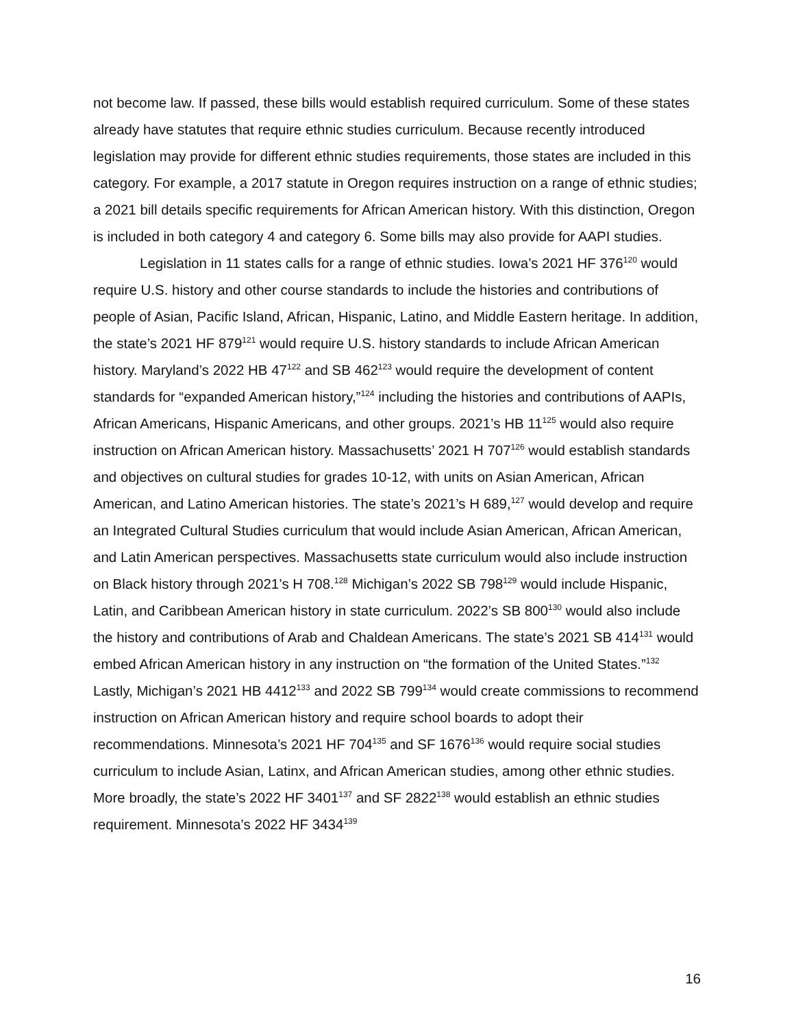not become law. If passed, these bills would establish required curriculum. Some of these states already have statutes that require ethnic studies curriculum. Because recently introduced legislation may provide for different ethnic studies requirements, those states are included in this category. For example, a 2017 statute in Oregon requires instruction on a range of ethnic studies; a 2021 bill details specific requirements for African American history. With this distinction, Oregon is included in both category 4 and category 6. Some bills may also provide for AAPI studies.
Legislation in 11 states calls for a range of ethnic studies. Iowa’s 2021 HF 376<sup>120</sup> would require U.S. history and other course standards to include the histories and contributions of people of Asian, Pacific Island, African, Hispanic, Latino, and Middle Eastern heritage. In addition, the state’s 2021 HF 879<sup>121</sup> would require U.S. history standards to include African American history. Maryland’s 2022 HB 47<sup>122</sup> and SB 462<sup>123</sup> would require the development of content standards for “expanded American history,”<sup>124</sup> including the histories and contributions of AAPIs, African Americans, Hispanic Americans, and other groups. 2021’s HB 11<sup>125</sup> would also require instruction on African American history. Massachusetts’ 2021 H 707<sup>126</sup> would establish standards and objectives on cultural studies for grades 10-12, with units on Asian American, African American, and Latino American histories. The state’s 2021’s H 689,<sup>127</sup> would develop and require an Integrated Cultural Studies curriculum that would include Asian American, African American, and Latin American perspectives. Massachusetts state curriculum would also include instruction on Black history through 2021’s H 708.<sup>128</sup> Michigan’s 2022 SB 798<sup>129</sup> would include Hispanic, Latin, and Caribbean American history in state curriculum. 2022’s SB 800<sup>130</sup> would also include the history and contributions of Arab and Chaldean Americans. The state’s 2021 SB 414<sup>131</sup> would embed African American history in any instruction on “the formation of the United States.”<sup>132</sup> Lastly, Michigan’s 2021 HB 4412<sup>133</sup> and 2022 SB 799<sup>134</sup> would create commissions to recommend instruction on African American history and require school boards to adopt their recommendations. Minnesota’s 2021 HF 704<sup>135</sup> and SF 1676<sup>136</sup> would require social studies curriculum to include Asian, Latinx, and African American studies, among other ethnic studies. More broadly, the state’s 2022 HF 3401<sup>137</sup> and SF 2822<sup>138</sup> would establish an ethnic studies requirement. Minnesota’s 2022 HF 3434<sup>139</sup>
16